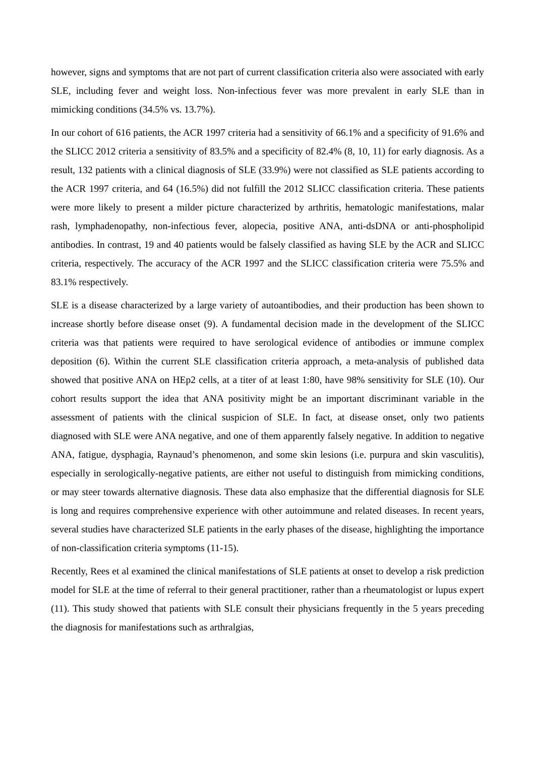however, signs and symptoms that are not part of current classification criteria also were associated with early SLE, including fever and weight loss. Non-infectious fever was more prevalent in early SLE than in mimicking conditions (34.5% vs. 13.7%).
In our cohort of 616 patients, the ACR 1997 criteria had a sensitivity of 66.1% and a specificity of 91.6% and the SLICC 2012 criteria a sensitivity of 83.5% and a specificity of 82.4% (8, 10, 11) for early diagnosis. As a result, 132 patients with a clinical diagnosis of SLE (33.9%) were not classified as SLE patients according to the ACR 1997 criteria, and 64 (16.5%) did not fulfill the 2012 SLICC classification criteria. These patients were more likely to present a milder picture characterized by arthritis, hematologic manifestations, malar rash, lymphadenopathy, non-infectious fever, alopecia, positive ANA, anti-dsDNA or anti-phospholipid antibodies. In contrast, 19 and 40 patients would be falsely classified as having SLE by the ACR and SLICC criteria, respectively. The accuracy of the ACR 1997 and the SLICC classification criteria were 75.5% and 83.1% respectively.
SLE is a disease characterized by a large variety of autoantibodies, and their production has been shown to increase shortly before disease onset (9). A fundamental decision made in the development of the SLICC criteria was that patients were required to have serological evidence of antibodies or immune complex deposition (6). Within the current SLE classification criteria approach, a meta-analysis of published data showed that positive ANA on HEp2 cells, at a titer of at least 1:80, have 98% sensitivity for SLE (10). Our cohort results support the idea that ANA positivity might be an important discriminant variable in the assessment of patients with the clinical suspicion of SLE. In fact, at disease onset, only two patients diagnosed with SLE were ANA negative, and one of them apparently falsely negative. In addition to negative ANA, fatigue, dysphagia, Raynaud’s phenomenon, and some skin lesions (i.e. purpura and skin vasculitis), especially in serologically-negative patients, are either not useful to distinguish from mimicking conditions, or may steer towards alternative diagnosis. These data also emphasize that the differential diagnosis for SLE is long and requires comprehensive experience with other autoimmune and related diseases. In recent years, several studies have characterized SLE patients in the early phases of the disease, highlighting the importance of non-classification criteria symptoms (11-15).
Recently, Rees et al examined the clinical manifestations of SLE patients at onset to develop a risk prediction model for SLE at the time of referral to their general practitioner, rather than a rheumatologist or lupus expert (11). This study showed that patients with SLE consult their physicians frequently in the 5 years preceding the diagnosis for manifestations such as arthralgias,